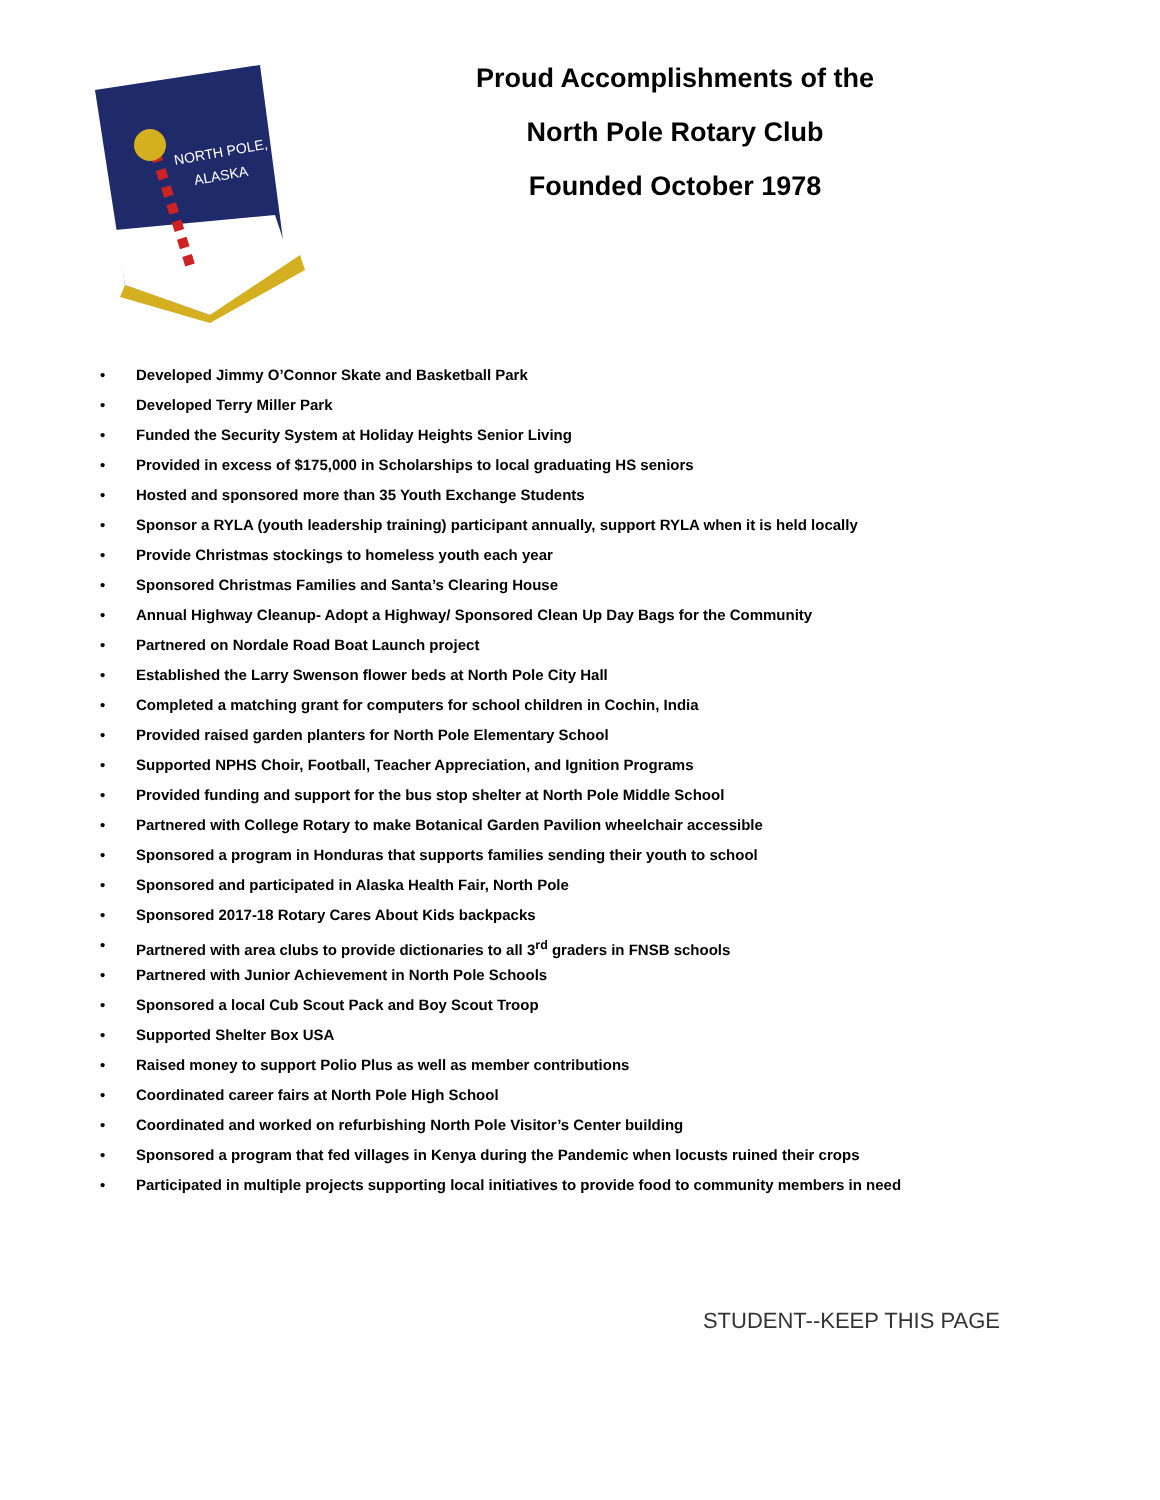NORTH POLE,
ALASKA
Proud Accomplishments of the
North Pole Rotary Club
Founded October 1978
• Developed Jimmy O’Connor Skate and Basketball Park
• Developed Terry Miller Park
• Funded the Security System at Holiday Heights Senior Living
• Provided in excess of $175,000 in Scholarships to local graduating HS seniors
• Hosted and sponsored more than 35 Youth Exchange Students
• Sponsor a RYLA (youth leadership training) participant annually, support RYLA when it is held locally
• Provide Christmas stockings to homeless youth each year
• Sponsored Christmas Families and Santa’s Clearing House
• Annual Highway Cleanup- Adopt a Highway/ Sponsored Clean Up Day Bags for the Community
• Partnered on Nordale Road Boat Launch project
• Established the Larry Swenson flower beds at North Pole City Hall
• Completed a matching grant for computers for school children in Cochin, India
• Provided raised garden planters for North Pole Elementary School
• Supported NPHS Choir, Football, Teacher Appreciation, and Ignition Programs
• Provided funding and support for the bus stop shelter at North Pole Middle School
• Partnered with College Rotary to make Botanical Garden Pavilion wheelchair accessible
• Sponsored a program in Honduras that supports families sending their youth to school
• Sponsored and participated in Alaska Health Fair, North Pole
• Sponsored 2017-18 Rotary Cares About Kids backpacks
• Partnered with area clubs to provide dictionaries to all 3<sup>rd</sup> graders in FNSB schools
• Partnered with Junior Achievement in North Pole Schools
• Sponsored a local Cub Scout Pack and Boy Scout Troop
• Supported Shelter Box USA
• Raised money to support Polio Plus as well as member contributions
• Coordinated career fairs at North Pole High School
• Coordinated and worked on refurbishing North Pole Visitor’s Center building
• Sponsored a program that fed villages in Kenya during the Pandemic when locusts ruined their crops
• Participated in multiple projects supporting local initiatives to provide food to community members in need
STUDENT--KEEP THIS PAGE